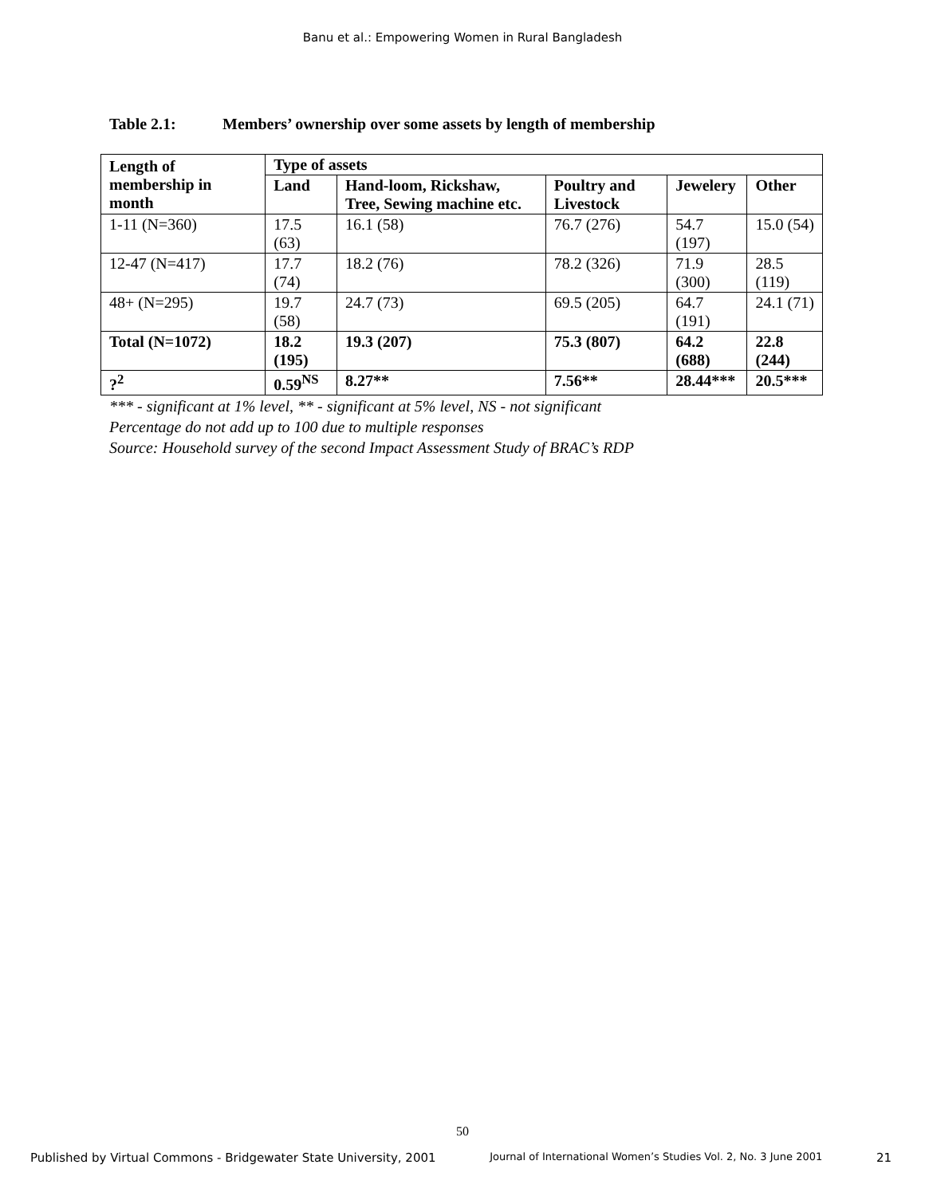Banu et al.: Empowering Women in Rural Bangladesh
Table 2.1: Members’ ownership over some assets by length of membership
| Length of membership in month | Type of assets | | | | |
| --- | --- | --- | --- | --- | --- |
| | Land | Hand-loom, Rickshaw, Tree, Sewing machine etc. | Poultry and Livestock | Jewelery | Other |
| 1-11 (N=360) | 17.5 (63) | 16.1 (58) | 76.7 (276) | 54.7 (197) | 15.0 (54) |
| 12-47 (N=417) | 17.7 (74) | 18.2 (76) | 78.2 (326) | 71.9 (300) | 28.5 (119) |
| 48+ (N=295) | 19.7 (58) | 24.7 (73) | 69.5 (205) | 64.7 (191) | 24.1 (71) |
| Total (N=1072) | 18.2 (195) | 19.3 (207) | 75.3 (807) | 64.2 (688) | 22.8 (244) |
| ?<sup>2</sup> | 0.59<sup>NS</sup> | 8.27** | 7.56** | 28.44*** | 20.5*** |
*** - significant at 1% level, ** - significant at 5% level, NS - not significant
Percentage do not add up to 100 due to multiple responses
Source: Household survey of the second Impact Assessment Study of BRAC’s RDP
50
Published by Virtual Commons - Bridgewater State University, 2001 Journal of International Women’s Studies Vol. 2, No. 3 June 2001 21